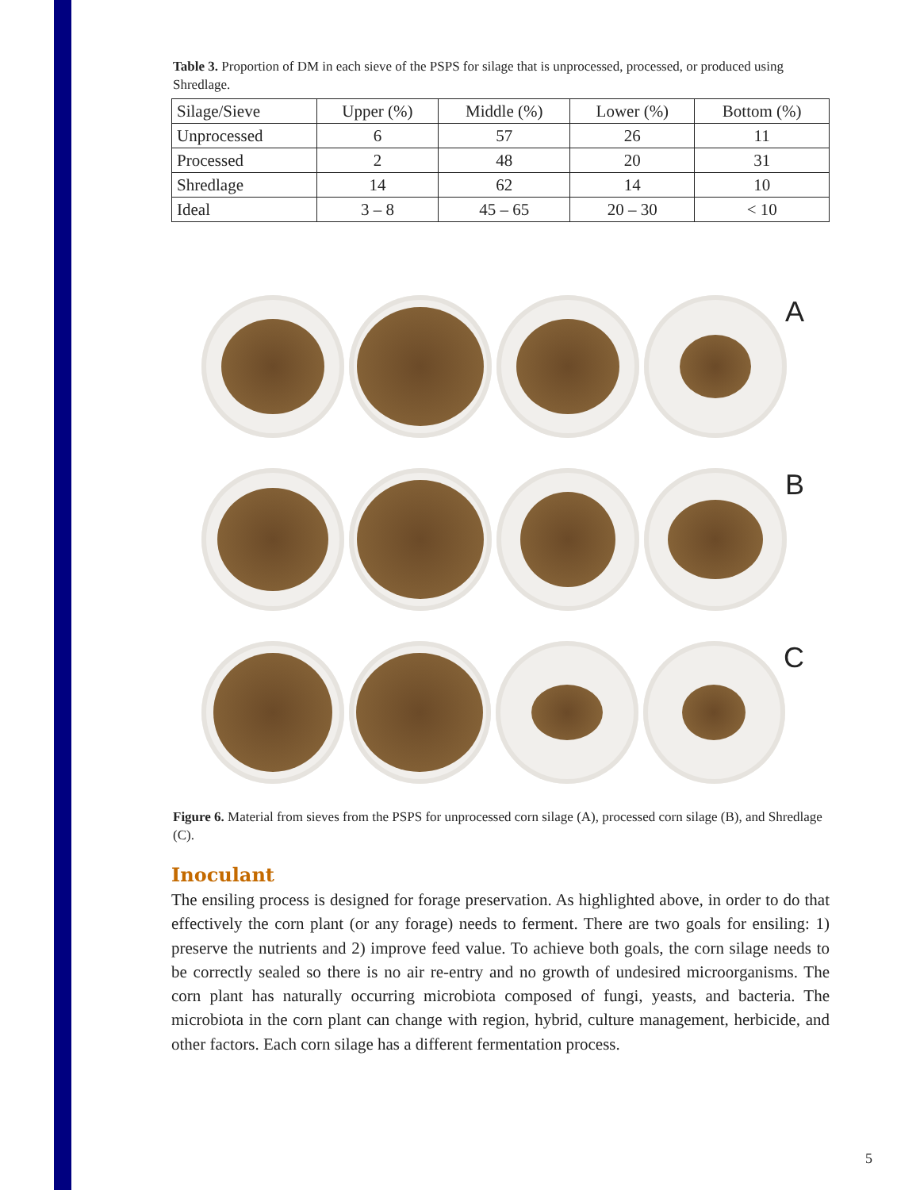Table 3. Proportion of DM in each sieve of the PSPS for silage that is unprocessed, processed, or produced using Shredlage.
| Silage/Sieve | Upper (%) | Middle (%) | Lower (%) | Bottom (%) |
| --- | --- | --- | --- | --- |
| Unprocessed | 6 | 57 | 26 | 11 |
| Processed | 2 | 48 | 20 | 31 |
| Shredlage | 14 | 62 | 14 | 10 |
| Ideal | 3 – 8 | 45 – 65 | 20 – 30 | < 10 |
A
B
C
Figure 6. Material from sieves from the PSPS for unprocessed corn silage (A), processed corn silage (B), and Shredlage (C).
Inoculant
The ensiling process is designed for forage preservation. As highlighted above, in order to do that effectively the corn plant (or any forage) needs to ferment. There are two goals for ensiling: 1) preserve the nutrients and 2) improve feed value. To achieve both goals, the corn silage needs to be correctly sealed so there is no air re-entry and no growth of undesired microorganisms. The corn plant has naturally occurring microbiota composed of fungi, yeasts, and bacteria. The microbiota in the corn plant can change with region, hybrid, culture management, herbicide, and other factors. Each corn silage has a different fermentation process.
5